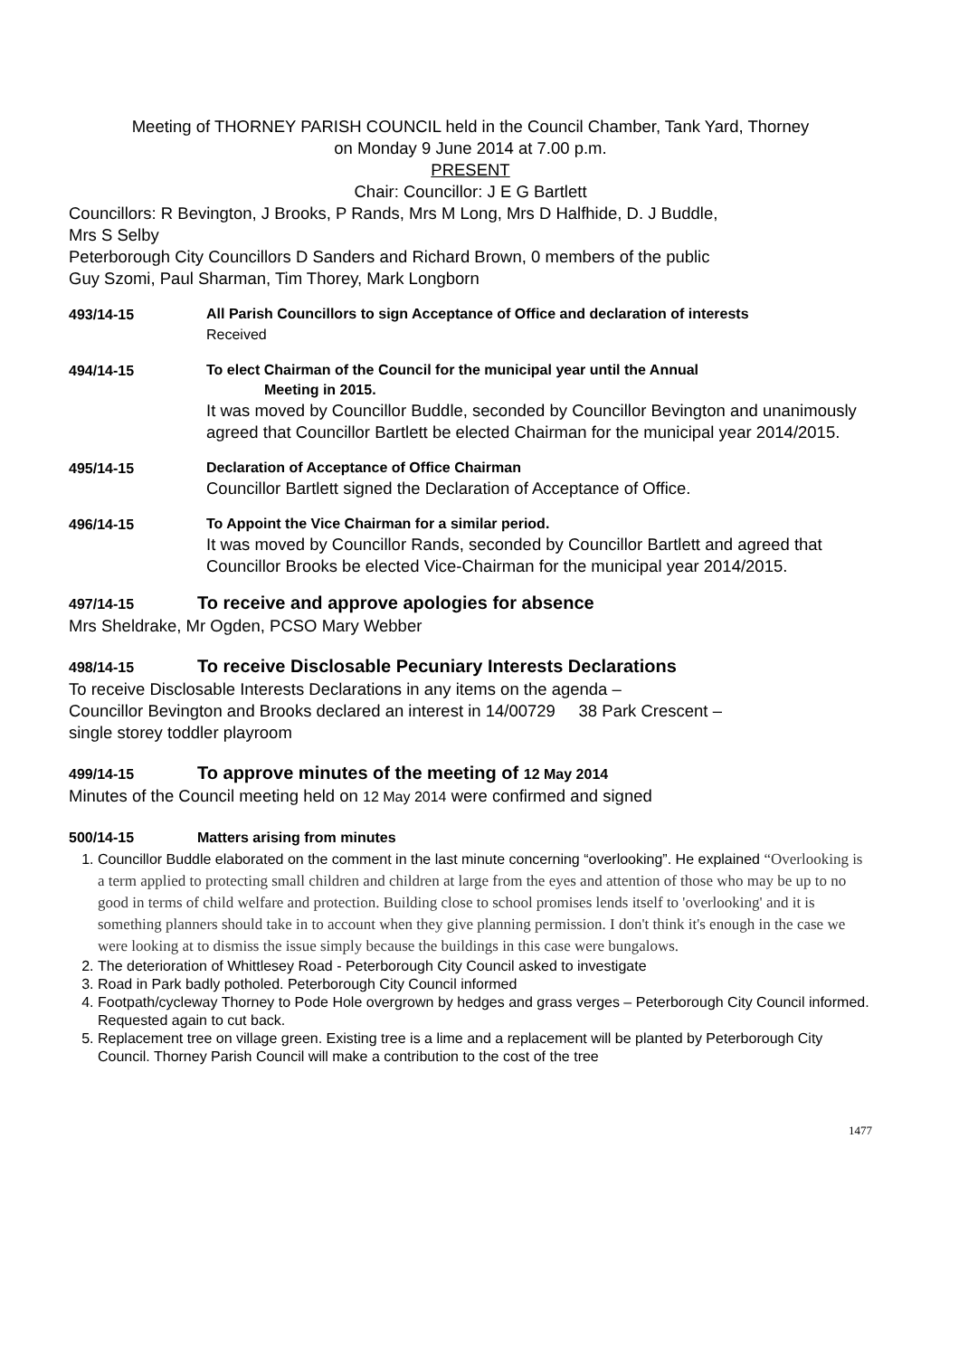Meeting of THORNEY PARISH COUNCIL held in the Council Chamber, Tank Yard, Thorney
on Monday 9 June 2014 at 7.00 p.m.
PRESENT
Chair: Councillor: J E G Bartlett
Councillors: R Bevington, J Brooks, P Rands, Mrs M Long, Mrs D Halfhide, D. J Buddle,
Mrs S Selby
Peterborough City Councillors D Sanders and Richard Brown, 0 members of the public
Guy Szomi, Paul Sharman, Tim Thorey, Mark Longborn
493/14-15
All Parish Councillors to sign Acceptance of Office and declaration of interests
Received
494/14-15
To elect Chairman of the Council for the municipal year until the Annual
Meeting in 2015.
It was moved by Councillor Buddle, seconded by Councillor Bevington and unanimously agreed that Councillor Bartlett be elected Chairman for the municipal year 2014/2015.
495/14-15
Declaration of Acceptance of Office Chairman
Councillor Bartlett signed the Declaration of Acceptance of Office.
496/14-15
To Appoint the Vice Chairman for a similar period.
It was moved by Councillor Rands, seconded by Councillor Bartlett and agreed that Councillor Brooks be elected Vice-Chairman for the municipal year 2014/2015.
497/14-15 To receive and approve apologies for absence
Mrs Sheldrake, Mr Ogden, PCSO Mary Webber
498/14-15 To receive Disclosable Pecuniary Interests Declarations
To receive Disclosable Interests Declarations in any items on the agenda –
Councillor Bevington and Brooks declared an interest in 14/00729 38 Park Crescent –
single storey toddler playroom
499/14-15 To approve minutes of the meeting of 12 May 2014
Minutes of the Council meeting held on 12 May 2014 were confirmed and signed
500/14-15 Matters arising from minutes
1. Councillor Buddle elaborated on the comment in the last minute concerning “overlooking”. He explained “Overlooking is a term applied to protecting small children and children at large from the eyes and attention of those who may be up to no good in terms of child welfare and protection. Building close to school promises lends itself to 'overlooking' and it is something planners should take in to account when they give planning permission. I don't think it's enough in the case we were looking at to dismiss the issue simply because the buildings in this case were bungalows.
2. The deterioration of Whittlesey Road - Peterborough City Council asked to investigate
3. Road in Park badly potholed. Peterborough City Council informed
4. Footpath/cycleway Thorney to Pode Hole overgrown by hedges and grass verges – Peterborough City Council informed. Requested again to cut back.
5. Replacement tree on village green. Existing tree is a lime and a replacement will be planted by Peterborough City Council. Thorney Parish Council will make a contribution to the cost of the tree
1477